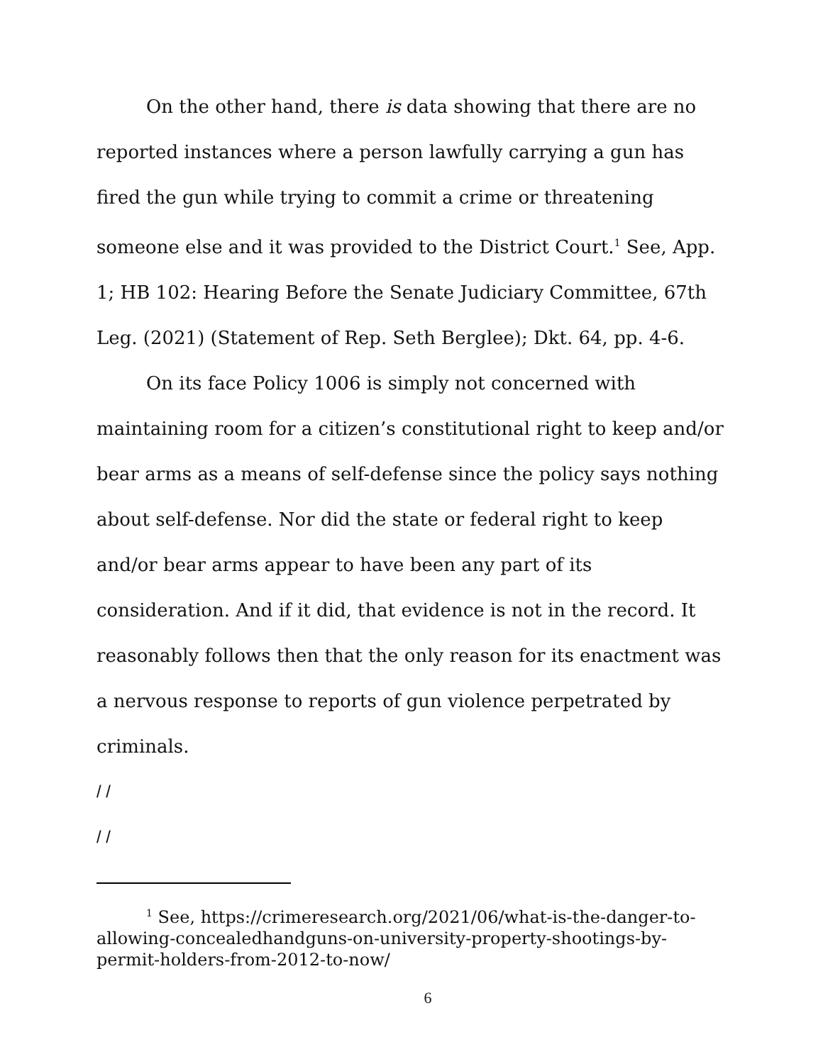On the other hand, there is data showing that there are no reported instances where a person lawfully carrying a gun has fired the gun while trying to commit a crime or threatening someone else and it was provided to the District Court.<sup>1</sup> See, App. 1; HB 102: Hearing Before the Senate Judiciary Committee, 67th Leg. (2021) (Statement of Rep. Seth Berglee); Dkt. 64, pp. 4-6.
On its face Policy 1006 is simply not concerned with maintaining room for a citizen’s constitutional right to keep and/or bear arms as a means of self-defense since the policy says nothing about self-defense. Nor did the state or federal right to keep and/or bear arms appear to have been any part of its consideration. And if it did, that evidence is not in the record. It reasonably follows then that the only reason for its enactment was a nervous response to reports of gun violence perpetrated by criminals.
/ /
/ /
<sup>1</sup> See, https://crimeresearch.org/2021/06/what-is-the-danger-to-allowing-concealedhandguns-on-university-property-shootings-by-permit-holders-from-2012-to-now/
6